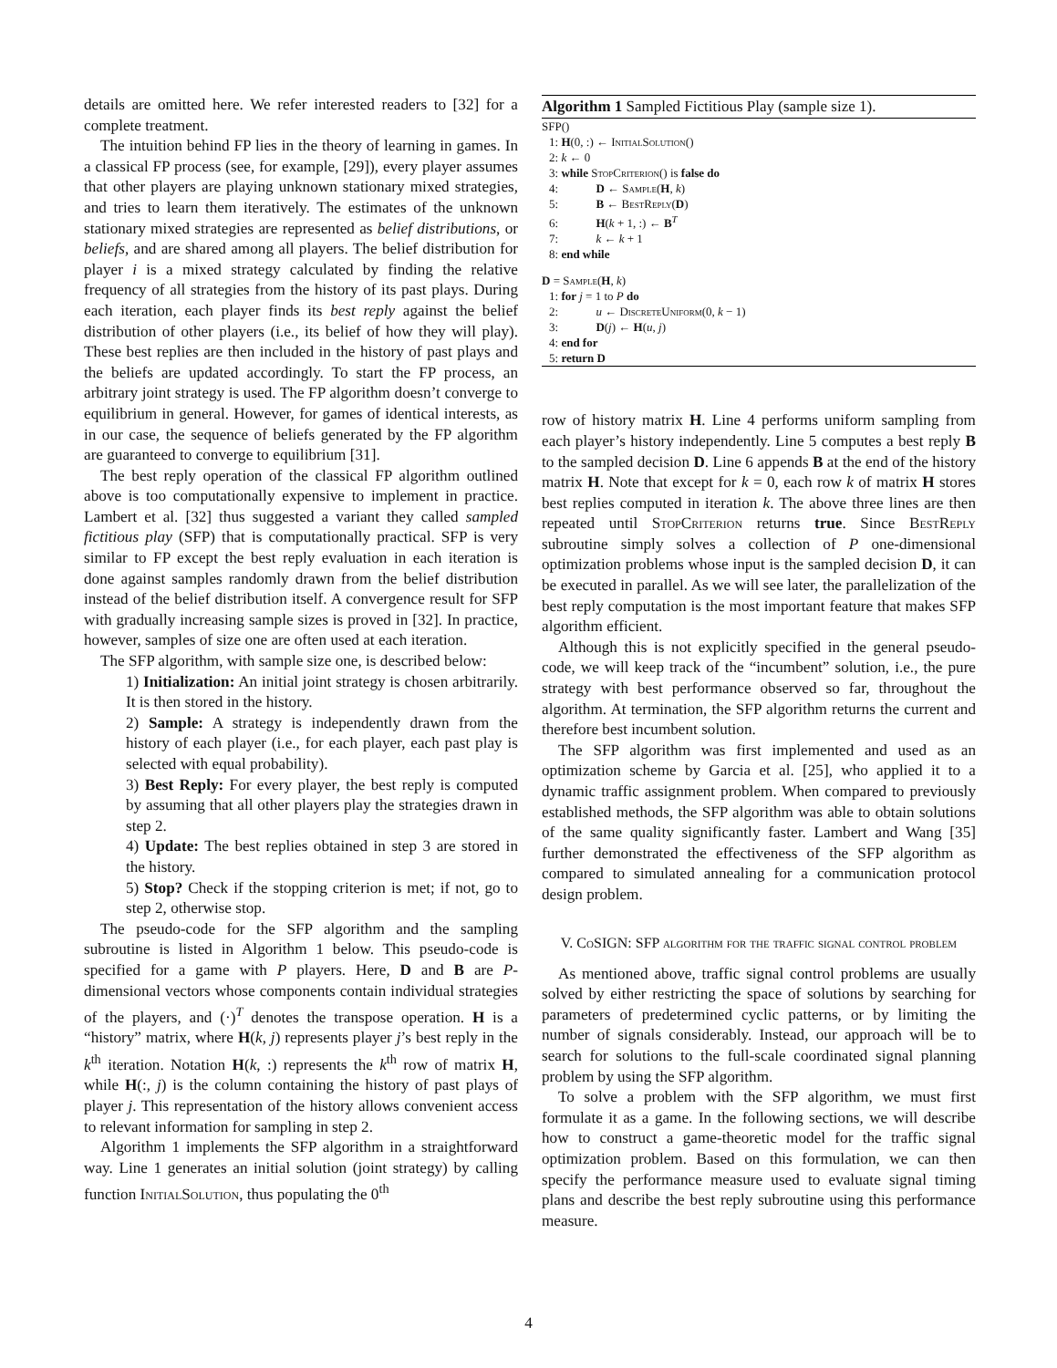details are omitted here. We refer interested readers to [32] for a complete treatment.
The intuition behind FP lies in the theory of learning in games. In a classical FP process (see, for example, [29]), every player assumes that other players are playing unknown stationary mixed strategies, and tries to learn them iteratively. The estimates of the unknown stationary mixed strategies are represented as belief distributions, or beliefs, and are shared among all players. The belief distribution for player i is a mixed strategy calculated by finding the relative frequency of all strategies from the history of its past plays. During each iteration, each player finds its best reply against the belief distribution of other players (i.e., its belief of how they will play). These best replies are then included in the history of past plays and the beliefs are updated accordingly. To start the FP process, an arbitrary joint strategy is used. The FP algorithm doesn’t converge to equilibrium in general. However, for games of identical interests, as in our case, the sequence of beliefs generated by the FP algorithm are guaranteed to converge to equilibrium [31].
The best reply operation of the classical FP algorithm outlined above is too computationally expensive to implement in practice. Lambert et al. [32] thus suggested a variant they called sampled fictitious play (SFP) that is computationally practical. SFP is very similar to FP except the best reply evaluation in each iteration is done against samples randomly drawn from the belief distribution instead of the belief distribution itself. A convergence result for SFP with gradually increasing sample sizes is proved in [32]. In practice, however, samples of size one are often used at each iteration.
The SFP algorithm, with sample size one, is described below:
1) Initialization: An initial joint strategy is chosen arbitrarily. It is then stored in the history.
2) Sample: A strategy is independently drawn from the history of each player (i.e., for each player, each past play is selected with equal probability).
3) Best Reply: For every player, the best reply is computed by assuming that all other players play the strategies drawn in step 2.
4) Update: The best replies obtained in step 3 are stored in the history.
5) Stop? Check if the stopping criterion is met; if not, go to step 2, otherwise stop.
The pseudo-code for the SFP algorithm and the sampling subroutine is listed in Algorithm 1 below. This pseudo-code is specified for a game with P players. Here, D and B are P-dimensional vectors whose components contain individual strategies of the players, and (·)<sup>T</sup> denotes the transpose operation. H is a “history” matrix, where H(k, j) represents player j’s best reply in the k<sup>th</sup> iteration. Notation H(k, :) represents the k<sup>th</sup> row of matrix H, while H(:, j) is the column containing the history of past plays of player j. This representation of the history allows convenient access to relevant information for sampling in step 2.
Algorithm 1 implements the SFP algorithm in a straightforward way. Line 1 generates an initial solution (joint strategy) by calling function InitialSolution, thus populating the 0<sup>th</sup>
Algorithm 1 Sampled Fictitious Play (sample size 1).
SFP()
1: H(0, :) ← InitialSolution()
2: k ← 0
3: while StopCriterion() is false do
4: D ← Sample(H, k)
5: B ← BestReply(D)
6: H(k + 1, :) ← B<sup>T</sup>
7: k ← k + 1
8: end while
D = Sample(H, k)
1: for j = 1 to P do
2: u ← DiscreteUniform(0, k − 1)
3: D(j) ← H(u, j)
4: end for
5: return D
row of history matrix H. Line 4 performs uniform sampling from each player’s history independently. Line 5 computes a best reply B to the sampled decision D. Line 6 appends B at the end of the history matrix H. Note that except for k = 0, each row k of matrix H stores best replies computed in iteration k. The above three lines are then repeated until StopCriterion returns true. Since BestReply subroutine simply solves a collection of P one-dimensional optimization problems whose input is the sampled decision D, it can be executed in parallel. As we will see later, the parallelization of the best reply computation is the most important feature that makes SFP algorithm efficient.
Although this is not explicitly specified in the general pseudo-code, we will keep track of the “incumbent” solution, i.e., the pure strategy with best performance observed so far, throughout the algorithm. At termination, the SFP algorithm returns the current and therefore best incumbent solution.
The SFP algorithm was first implemented and used as an optimization scheme by Garcia et al. [25], who applied it to a dynamic traffic assignment problem. When compared to previously established methods, the SFP algorithm was able to obtain solutions of the same quality significantly faster. Lambert and Wang [35] further demonstrated the effectiveness of the SFP algorithm as compared to simulated annealing for a communication protocol design problem.
V. Co SIGN: SFP algorithm for the traffic signal control problem
As mentioned above, traffic signal control problems are usually solved by either restricting the space of solutions by searching for parameters of predetermined cyclic patterns, or by limiting the number of signals considerably. Instead, our approach will be to search for solutions to the full-scale coordinated signal planning problem by using the SFP algorithm.
To solve a problem with the SFP algorithm, we must first formulate it as a game. In the following sections, we will describe how to construct a game-theoretic model for the traffic signal optimization problem. Based on this formulation, we can then specify the performance measure used to evaluate signal timing plans and describe the best reply subroutine using this performance measure.
4